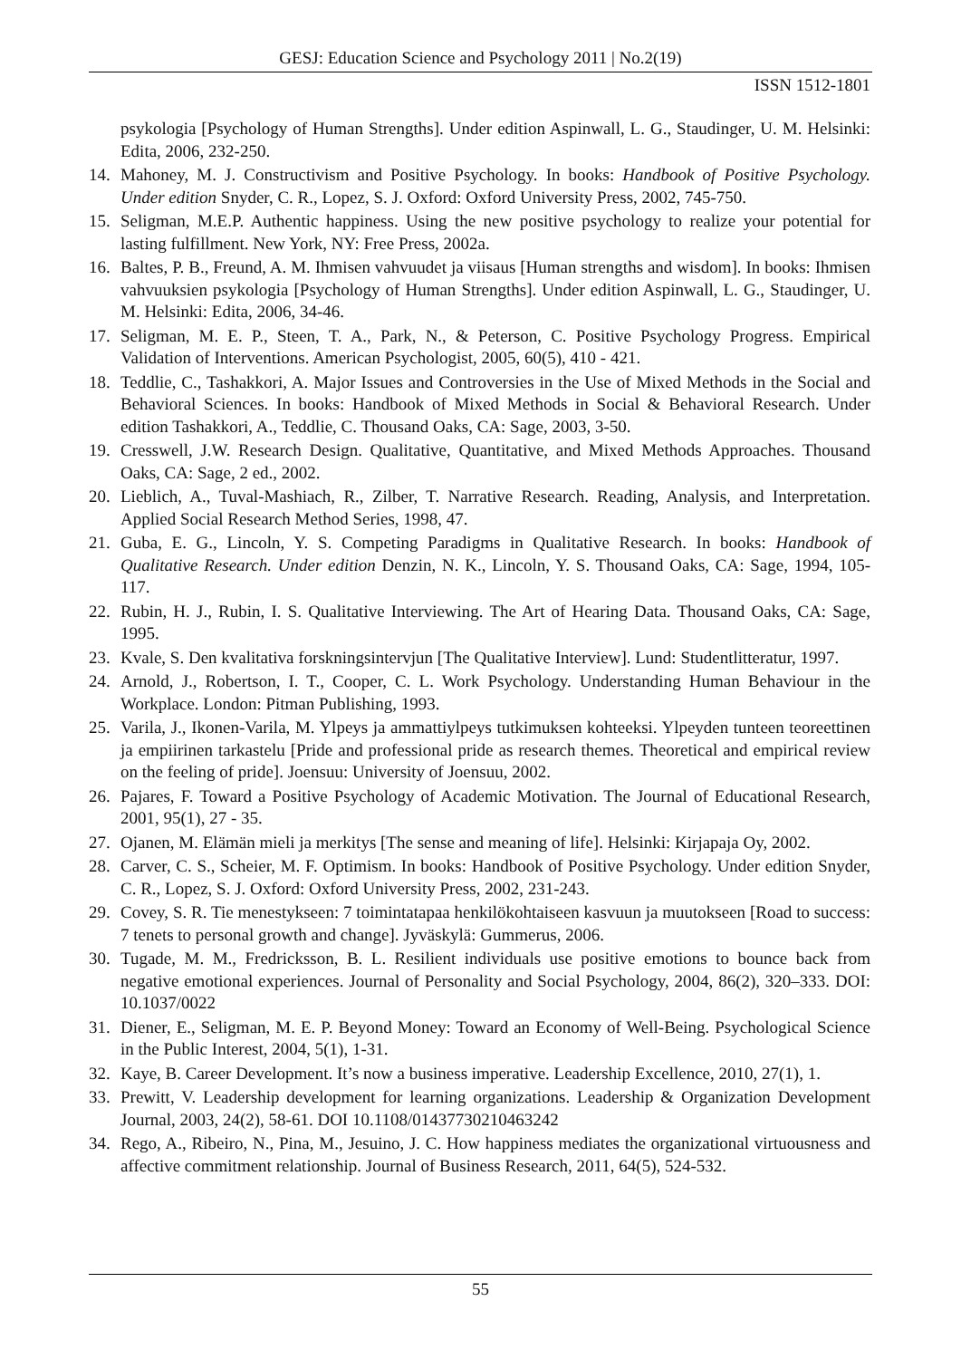GESJ: Education Science and Psychology 2011 | No.2(19)
ISSN 1512-1801
psykologia [Psychology of Human Strengths]. Under edition Aspinwall, L. G., Staudinger, U. M. Helsinki: Edita, 2006, 232-250.
14. Mahoney, M. J. Constructivism and Positive Psychology. In books: Handbook of Positive Psychology. Under edition Snyder, C. R., Lopez, S. J. Oxford: Oxford University Press, 2002, 745-750.
15. Seligman, M.E.P. Authentic happiness. Using the new positive psychology to realize your potential for lasting fulfillment. New York, NY: Free Press, 2002a.
16. Baltes, P. B., Freund, A. M. Ihmisen vahvuudet ja viisaus [Human strengths and wisdom]. In books: Ihmisen vahvuuksien psykologia [Psychology of Human Strengths]. Under edition Aspinwall, L. G., Staudinger, U. M. Helsinki: Edita, 2006, 34-46.
17. Seligman, M. E. P., Steen, T. A., Park, N., & Peterson, C. Positive Psychology Progress. Empirical Validation of Interventions. American Psychologist, 2005, 60(5), 410 - 421.
18. Teddlie, C., Tashakkori, A. Major Issues and Controversies in the Use of Mixed Methods in the Social and Behavioral Sciences. In books: Handbook of Mixed Methods in Social & Behavioral Research. Under edition Tashakkori, A., Teddlie, C. Thousand Oaks, CA: Sage, 2003, 3-50.
19. Cresswell, J.W. Research Design. Qualitative, Quantitative, and Mixed Methods Approaches. Thousand Oaks, CA: Sage, 2 ed., 2002.
20. Lieblich, A., Tuval-Mashiach, R., Zilber, T. Narrative Research. Reading, Analysis, and Interpretation. Applied Social Research Method Series, 1998, 47.
21. Guba, E. G., Lincoln, Y. S. Competing Paradigms in Qualitative Research. In books: Handbook of Qualitative Research. Under edition Denzin, N. K., Lincoln, Y. S. Thousand Oaks, CA: Sage, 1994, 105-117.
22. Rubin, H. J., Rubin, I. S. Qualitative Interviewing. The Art of Hearing Data. Thousand Oaks, CA: Sage, 1995.
23. Kvale, S. Den kvalitativa forskningsintervjun [The Qualitative Interview]. Lund: Studentlitteratur, 1997.
24. Arnold, J., Robertson, I. T., Cooper, C. L. Work Psychology. Understanding Human Behaviour in the Workplace. London: Pitman Publishing, 1993.
25. Varila, J., Ikonen-Varila, M. Ylpeys ja ammattiylpeys tutkimuksen kohteeksi. Ylpeyden tunteen teoreettinen ja empiirinen tarkastelu [Pride and professional pride as research themes. Theoretical and empirical review on the feeling of pride]. Joensuu: University of Joensuu, 2002.
26. Pajares, F. Toward a Positive Psychology of Academic Motivation. The Journal of Educational Research, 2001, 95(1), 27 - 35.
27. Ojanen, M. Elämän mieli ja merkitys [The sense and meaning of life]. Helsinki: Kirjapaja Oy, 2002.
28. Carver, C. S., Scheier, M. F. Optimism. In books: Handbook of Positive Psychology. Under edition Snyder, C. R., Lopez, S. J. Oxford: Oxford University Press, 2002, 231-243.
29. Covey, S. R. Tie menestykseen: 7 toimintatapaa henkilökohtaiseen kasvuun ja muutokseen [Road to success: 7 tenets to personal growth and change]. Jyväskylä: Gummerus, 2006.
30. Tugade, M. M., Fredricksson, B. L. Resilient individuals use positive emotions to bounce back from negative emotional experiences. Journal of Personality and Social Psychology, 2004, 86(2), 320–333. DOI: 10.1037/0022
31. Diener, E., Seligman, M. E. P. Beyond Money: Toward an Economy of Well-Being. Psychological Science in the Public Interest, 2004, 5(1), 1-31.
32. Kaye, B. Career Development. It’s now a business imperative. Leadership Excellence, 2010, 27(1), 1.
33. Prewitt, V. Leadership development for learning organizations. Leadership & Organization Development Journal, 2003, 24(2), 58-61. DOI 10.1108/01437730210463242
34. Rego, A., Ribeiro, N., Pina, M., Jesuino, J. C. How happiness mediates the organizational virtuousness and affective commitment relationship. Journal of Business Research, 2011, 64(5), 524-532.
55